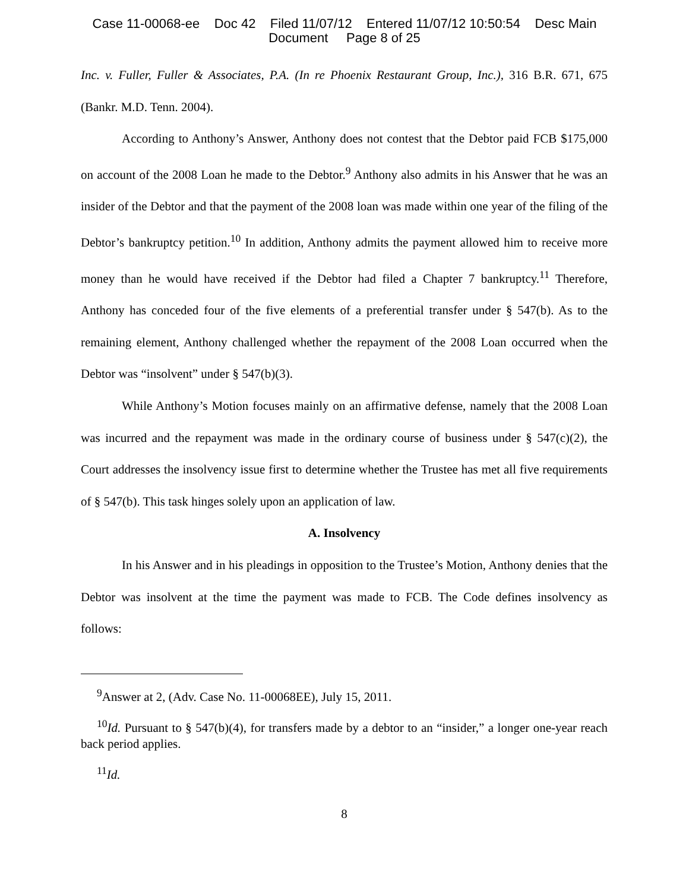Case 11-00068-ee Doc 42 Filed 11/07/12 Entered 11/07/12 10:50:54 Desc Main
Document Page 8 of 25
Inc. v. Fuller, Fuller & Associates, P.A. (In re Phoenix Restaurant Group, Inc.), 316 B.R. 671, 675 (Bankr. M.D. Tenn. 2004).
According to Anthony’s Answer, Anthony does not contest that the Debtor paid FCB $175,000 on account of the 2008 Loan he made to the Debtor.<sup>9</sup> Anthony also admits in his Answer that he was an insider of the Debtor and that the payment of the 2008 loan was made within one year of the filing of the Debtor’s bankruptcy petition.<sup>10</sup> In addition, Anthony admits the payment allowed him to receive more money than he would have received if the Debtor had filed a Chapter 7 bankruptcy.<sup>11</sup> Therefore, Anthony has conceded four of the five elements of a preferential transfer under § 547(b). As to the remaining element, Anthony challenged whether the repayment of the 2008 Loan occurred when the Debtor was “insolvent” under § 547(b)(3).
While Anthony’s Motion focuses mainly on an affirmative defense, namely that the 2008 Loan was incurred and the repayment was made in the ordinary course of business under § 547(c)(2), the Court addresses the insolvency issue first to determine whether the Trustee has met all five requirements of § 547(b). This task hinges solely upon an application of law.
A. Insolvency
In his Answer and in his pleadings in opposition to the Trustee’s Motion, Anthony denies that the Debtor was insolvent at the time the payment was made to FCB. The Code defines insolvency as follows:
<sup>9</sup> Answer at 2, (Adv. Case No. 11-00068EE), July 15, 2011.
<sup>10</sup> Id. Pursuant to § 547(b)(4), for transfers made by a debtor to an “insider,” a longer one-year reach back period applies.
<sup>11</sup> Id.
8